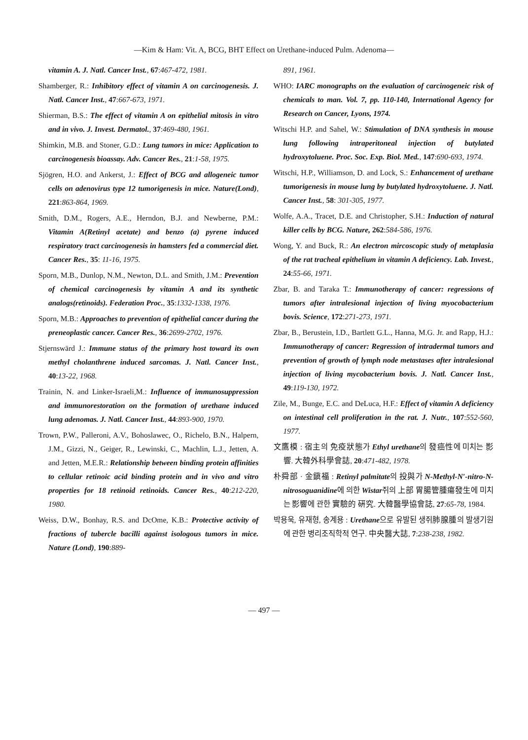—Kim & Ham: Vit. A, BCG, BHT Effect on Urethane-induced Pulm. Adenoma—
vitamin A. J. Natl. Cancer Inst., 67:467-472, 1981.
Shamberger, R.: Inhibitory effect of vitamin A on carcinogenesis. J. Natl. Cancer Inst., 47:667-673, 1971.
Shierman, B.S.: The effect of vitamin A on epithelial mitosis in vitro and in vivo. J. Invest. Dermatol., 37:469-480, 1961.
Shimkin, M.B. and Stoner, G.D.: Lung tumors in mice: Application to carcinogenesis bioassay. Adv. Cancer Res., 21:1-58, 1975.
Sjögren, H.O. and Ankerst, J.: Effect of BCG and allogeneic tumor cells on adenovirus type 12 tumorigenesis in mice. Nature(Lond), 221:863-864, 1969.
Smith, D.M., Rogers, A.E., Herndon, B.J. and Newberne, P.M.: Vitamin A(Retinyl acetate) and benzo (a) pyrene induced respiratory tract carcinogenesis in hamsters fed a commercial diet. Cancer Res., 35: 11-16, 1975.
Sporn, M.B., Dunlop, N.M., Newton, D.L. and Smith, J.M.: Prevention of chemical carcinogenesis by vitamin A and its synthetic analogs(retinoids). Federation Proc., 35:1332-1338, 1976.
Sporn, M.B.: Approaches to prevention of epithelial cancer during the preneoplastic cancer. Cancer Res., 36:2699-2702, 1976.
Stjernswärd J.: Immune status of the primary host toward its own methyl cholanthrene induced sarcomas. J. Natl. Cancer Inst., 40:13-22, 1968.
Trainin, N. and Linker-Israeli,M.: Influence of immunosuppression and immunorestoration on the formation of urethane induced lung adenomas. J. Natl. Cancer Inst., 44:893-900, 1970.
Trown, P.W., Palleroni, A.V., Bohoslawec, O., Richelo, B.N., Halpern, J.M., Gizzi, N., Geiger, R., Lewinski, C., Machlin, L.J., Jetten, A. and Jetten, M.E.R.: Relationship between binding protein affinities to cellular retinoic acid binding protein and in vivo and vitro properties for 18 retinoid retinoids. Cancer Res., 40:212-220, 1980.
Weiss, D.W., Bonhay, R.S. and DcOme, K.B.: Protective activity of fractions of tubercle bacilli against isologous tumors in mice. Nature (Lond), 190:889-
891, 1961.
WHO: IARC monographs on the evaluation of carcinogeneic risk of chemicals to man. Vol. 7, pp. 110-140, International Agency for Research on Cancer, Lyons, 1974.
Witschi H.P. and Sahel, W.: Stimulation of DNA synthesis in mouse lung following intraperitoneal injection of butylated hydroxytoluene. Proc. Soc. Exp. Biol. Med., 147:690-693, 1974.
Witschi, H.P., Williamson, D. and Lock, S.: Enhancement of urethane tumorigenesis in mouse lung by butylated hydroxytoluene. J. Natl. Cancer Inst., 58: 301-305, 1977.
Wolfe, A.A., Tracet, D.E. and Christopher, S.H.: Induction of natural killer cells by BCG. Nature, 262:584-586, 1976.
Wong, Y. and Buck, R.: An electron mircoscopic study of metaplasia of the rat tracheal epithelium in vitamin A deficiency. Lab. Invest., 24:55-66, 1971.
Zbar, B. and Taraka T.: Immunotherapy of cancer: regressions of tumors after intralesional injection of living myocobacterium bovis. Science, 172:271-273, 1971.
Zbar, B., Berustein, I.D., Bartlett G.L., Hanna, M.G. Jr. and Rapp, H.J.: Immunotherapy of cancer: Regression of intradermal tumors and prevention of growth of lymph node metastases after intralesional injection of living mycobacterium bovis. J. Natl. Cancer Inst., 49:119-130, 1972.
Zile, M., Bunge, E.C. and DeLuca, H.F.: Effect of vitamin A deficiency on intestinal cell proliferation in the rat. J. Nutr., 107:552-560, 1977.
文鷹模 : 宿主의 免疫狀態가 Ethyl urethane의 發癌性에 미치는 影響. 大韓外科學會誌, 20:471-482, 1978.
朴舜部 · 金鎭福 : Retinyl palmitate의 投與가 N-Methyl-N′-nitro-N-nitrosoguanidine에 의한 Wistar쥐의 上部 胃腸管腫瘍發生에 미치는 影響에 관한 實驗的 硏究. 大韓醫學協會誌, 27:65-78, 1984.
박용욱, 유재형, 송계용 : Urethane으로 유발된 생쥐肺腺腫의 발생기원에 관한 병리조직학적 연구. 中央醫大誌, 7:238-238, 1982.
— 497 —